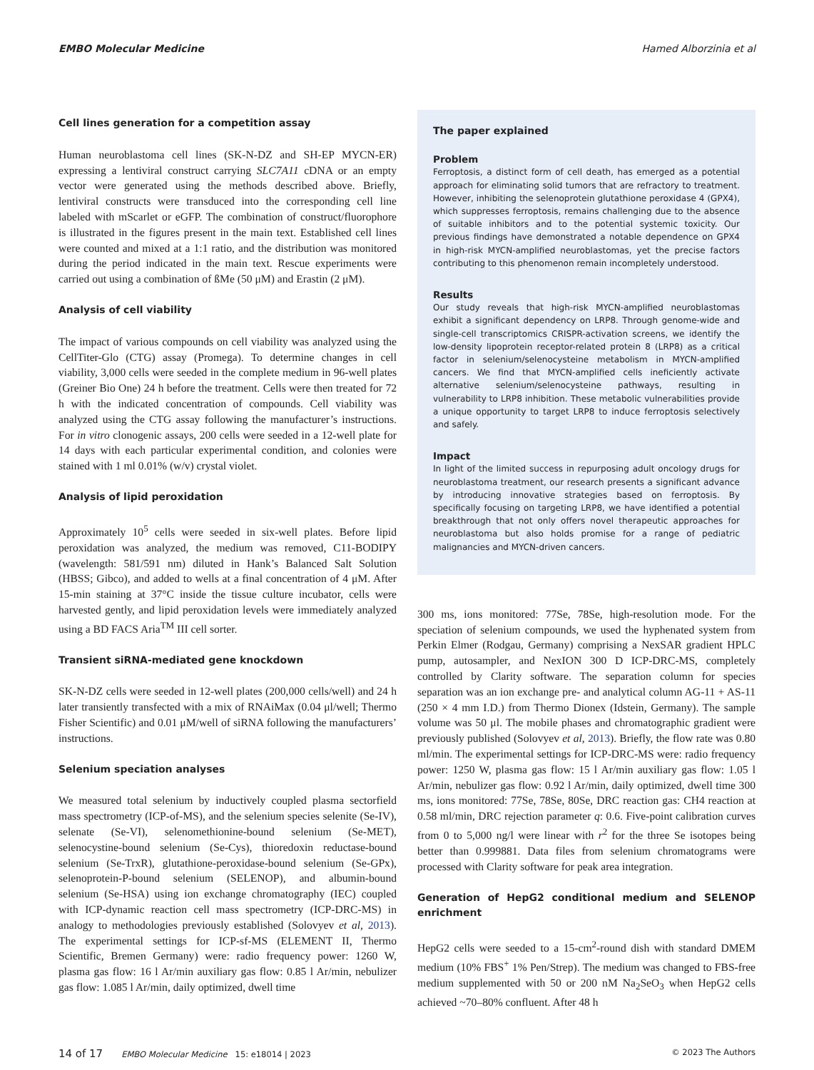EMBO Molecular Medicine Hamed Alborzinia et al
Cell lines generation for a competition assay
Human neuroblastoma cell lines (SK-N-DZ and SH-EP MYCN-ER) expressing a lentiviral construct carrying SLC7A11 cDNA or an empty vector were generated using the methods described above. Briefly, lentiviral constructs were transduced into the corresponding cell line labeled with mScarlet or eGFP. The combination of construct/fluorophore is illustrated in the figures present in the main text. Established cell lines were counted and mixed at a 1:1 ratio, and the distribution was monitored during the period indicated in the main text. Rescue experiments were carried out using a combination of ßMe (50 μM) and Erastin (2 μM).
Analysis of cell viability
The impact of various compounds on cell viability was analyzed using the CellTiter-Glo (CTG) assay (Promega). To determine changes in cell viability, 3,000 cells were seeded in the complete medium in 96-well plates (Greiner Bio One) 24 h before the treatment. Cells were then treated for 72 h with the indicated concentration of compounds. Cell viability was analyzed using the CTG assay following the manufacturer’s instructions. For in vitro clonogenic assays, 200 cells were seeded in a 12-well plate for 14 days with each particular experimental condition, and colonies were stained with 1 ml 0.01% (w/v) crystal violet.
Analysis of lipid peroxidation
Approximately 10<sup>5</sup> cells were seeded in six-well plates. Before lipid peroxidation was analyzed, the medium was removed, C11-BODIPY (wavelength: 581/591 nm) diluted in Hank’s Balanced Salt Solution (HBSS; Gibco), and added to wells at a final concentration of 4 μM. After 15-min staining at 37°C inside the tissue culture incubator, cells were harvested gently, and lipid peroxidation levels were immediately analyzed using a BD FACS Aria<sup>TM</sup> III cell sorter.
Transient siRNA-mediated gene knockdown
SK-N-DZ cells were seeded in 12-well plates (200,000 cells/well) and 24 h later transiently transfected with a mix of RNAiMax (0.04 μl/well; Thermo Fisher Scientific) and 0.01 μM/well of siRNA following the manufacturers’ instructions.
Selenium speciation analyses
We measured total selenium by inductively coupled plasma sectorfield mass spectrometry (ICP-of-MS), and the selenium species selenite (Se-IV), selenate (Se-VI), selenomethionine-bound selenium (Se-MET), selenocystine-bound selenium (Se-Cys), thioredoxin reductase-bound selenium (Se-TrxR), glutathione-peroxidase-bound selenium (Se-GPx), selenoprotein-P-bound selenium (SELENOP), and albumin-bound selenium (Se-HSA) using ion exchange chromatography (IEC) coupled with ICP-dynamic reaction cell mass spectrometry (ICP-DRC-MS) in analogy to methodologies previously established (Solovyev et al, 2013). The experimental settings for ICP-sf-MS (ELEMENT II, Thermo Scientific, Bremen Germany) were: radio frequency power: 1260 W, plasma gas flow: 16 l Ar/min auxiliary gas flow: 0.85 l Ar/min, nebulizer gas flow: 1.085 l Ar/min, daily optimized, dwell time
The paper explained
Problem
Ferroptosis, a distinct form of cell death, has emerged as a potential approach for eliminating solid tumors that are refractory to treatment. However, inhibiting the selenoprotein glutathione peroxidase 4 (GPX4), which suppresses ferroptosis, remains challenging due to the absence of suitable inhibitors and to the potential systemic toxicity. Our previous findings have demonstrated a notable dependence on GPX4 in high-risk MYCN-amplified neuroblastomas, yet the precise factors contributing to this phenomenon remain incompletely understood.
Results
Our study reveals that high-risk MYCN-amplified neuroblastomas exhibit a significant dependency on LRP8. Through genome-wide and single-cell transcriptomics CRISPR-activation screens, we identify the low-density lipoprotein receptor-related protein 8 (LRP8) as a critical factor in selenium/selenocysteine metabolism in MYCN-amplified cancers. We find that MYCN-amplified cells ineficiently activate alternative selenium/selenocysteine pathways, resulting in vulnerability to LRP8 inhibition. These metabolic vulnerabilities provide a unique opportunity to target LRP8 to induce ferroptosis selectively and safely.
Impact
In light of the limited success in repurposing adult oncology drugs for neuroblastoma treatment, our research presents a significant advance by introducing innovative strategies based on ferroptosis. By specifically focusing on targeting LRP8, we have identified a potential breakthrough that not only offers novel therapeutic approaches for neuroblastoma but also holds promise for a range of pediatric malignancies and MYCN-driven cancers.
300 ms, ions monitored: 77Se, 78Se, high-resolution mode. For the speciation of selenium compounds, we used the hyphenated system from Perkin Elmer (Rodgau, Germany) comprising a NexSAR gradient HPLC pump, autosampler, and NexION 300 D ICP-DRC-MS, completely controlled by Clarity software. The separation column for species separation was an ion exchange pre- and analytical column AG-11 + AS-11 (250 × 4 mm I.D.) from Thermo Dionex (Idstein, Germany). The sample volume was 50 μl. The mobile phases and chromatographic gradient were previously published (Solovyev et al, 2013). Briefly, the flow rate was 0.80 ml/min. The experimental settings for ICP-DRC-MS were: radio frequency power: 1250 W, plasma gas flow: 15 l Ar/min auxiliary gas flow: 1.05 l Ar/min, nebulizer gas flow: 0.92 l Ar/min, daily optimized, dwell time 300 ms, ions monitored: 77Se, 78Se, 80Se, DRC reaction gas: CH4 reaction at 0.58 ml/min, DRC rejection parameter q: 0.6. Five-point calibration curves from 0 to 5,000 ng/l were linear with r<sup>2</sup> for the three Se isotopes being better than 0.999881. Data files from selenium chromatograms were processed with Clarity software for peak area integration.
Generation of HepG2 conditional medium and SELENOP enrichment
HepG2 cells were seeded to a 15-cm<sup>2</sup>-round dish with standard DMEM medium (10% FBS<sup>+</sup> 1% Pen/Strep). The medium was changed to FBS-free medium supplemented with 50 or 200 nM Na<sub>2</sub>SeO<sub>3</sub> when HepG2 cells achieved ~70–80% confluent. After 48 h
14 of 17 EMBO Molecular Medicine 15: e18014 | 2023
© 2023 The Authors